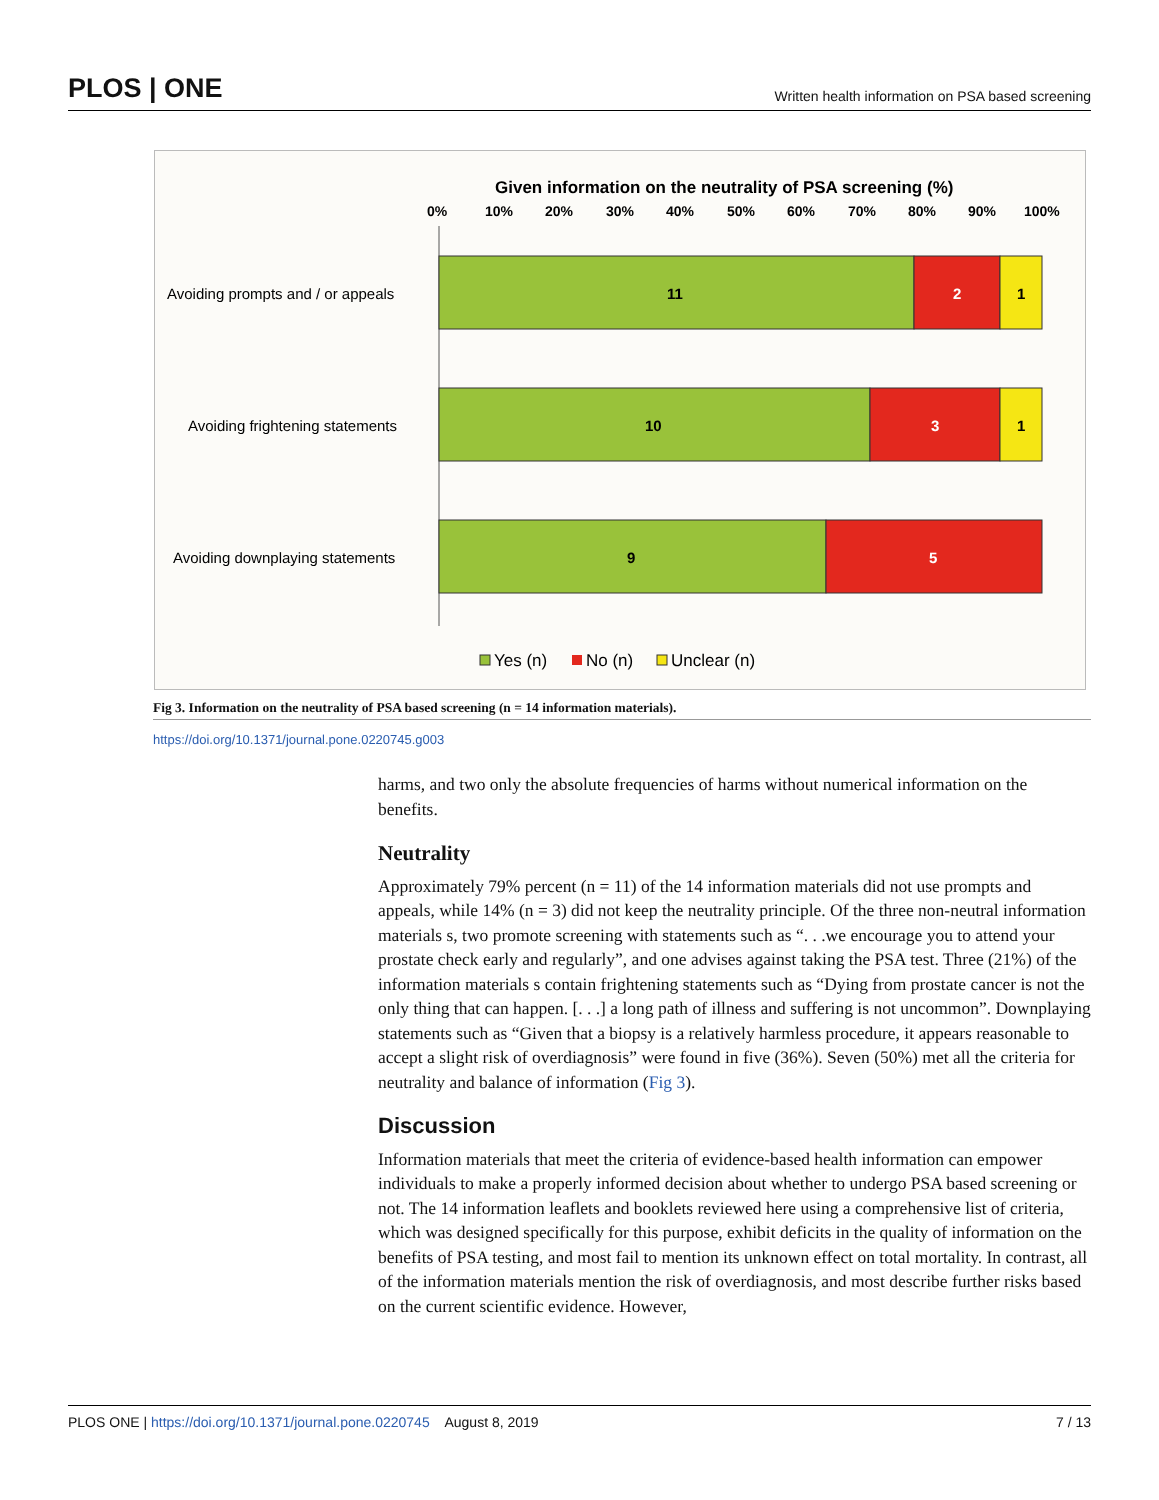PLOS | ONE Written health information on PSA based screening
Given information on the neutrality of PSA screening (%)
0%
10%
20%
30%
40%
50%
60%
70%
80%
90%
100%
Avoiding prompts and / or appeals
Avoiding frightening statements
Avoiding downplaying statements
11
2
1
10
3
1
9
5
Yes (n)
No (n)
Unclear (n)
Fig 3. Information on the neutrality of PSA based screening (n = 14 information materials).
https://doi.org/10.1371/journal.pone.0220745.g003
harms, and two only the absolute frequencies of harms without numerical information on the benefits.
Neutrality
Approximately 79% percent (n = 11) of the 14 information materials did not use prompts and appeals, while 14% (n = 3) did not keep the neutrality principle. Of the three non-neutral information materials s, two promote screening with statements such as “. . .we encourage you to attend your prostate check early and regularly”, and one advises against taking the PSA test. Three (21%) of the information materials s contain frightening statements such as “Dying from prostate cancer is not the only thing that can happen. [. . .] a long path of illness and suffering is not uncommon”. Downplaying statements such as “Given that a biopsy is a relatively harmless procedure, it appears reasonable to accept a slight risk of overdiagnosis” were found in five (36%). Seven (50%) met all the criteria for neutrality and balance of information (Fig 3).
Discussion
Information materials that meet the criteria of evidence-based health information can empower individuals to make a properly informed decision about whether to undergo PSA based screening or not. The 14 information leaflets and booklets reviewed here using a comprehensive list of criteria, which was designed specifically for this purpose, exhibit deficits in the quality of information on the benefits of PSA testing, and most fail to mention its unknown effect on total mortality. In contrast, all of the information materials mention the risk of overdiagnosis, and most describe further risks based on the current scientific evidence. However,
PLOS ONE | https://doi.org/10.1371/journal.pone.0220745 August 8, 2019 7 / 13